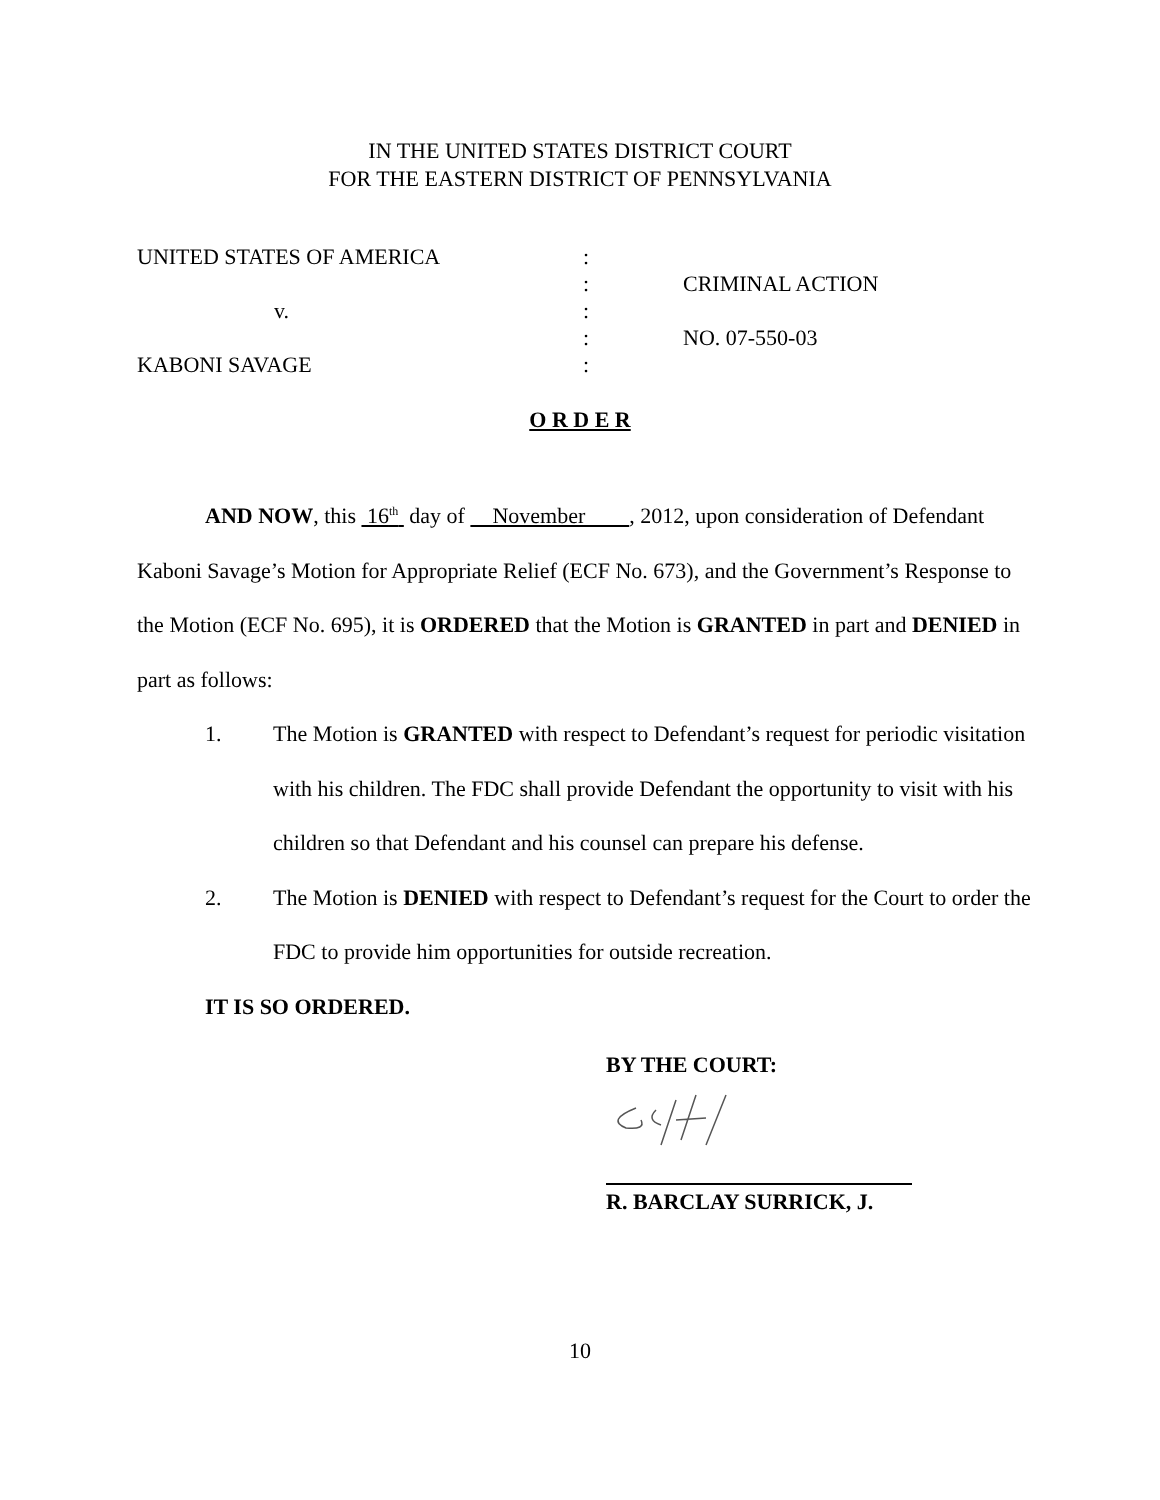IN THE UNITED STATES DISTRICT COURT
FOR THE EASTERN DISTRICT OF PENNSYLVANIA
UNITED STATES OF AMERICA:
: CRIMINAL ACTION
v.:
: NO. 07-550-03
KABONI SAVAGE:
O R D E R
AND NOW, this 16<sup>th</sup> day of November , 2012, upon consideration of Defendant Kaboni Savage’s Motion for Appropriate Relief (ECF No. 673), and the Government’s Response to the Motion (ECF No. 695), it is ORDERED that the Motion is GRANTED in part and DENIED in part as follows:
1. The Motion is GRANTED with respect to Defendant’s request for periodic visitation with his children. The FDC shall provide Defendant the opportunity to visit with his children so that Defendant and his counsel can prepare his defense.
2. The Motion is DENIED with respect to Defendant’s request for the Court to order the FDC to provide him opportunities for outside recreation.
IT IS SO ORDERED.
BY THE COURT:
R. BARCLAY SURRICK, J.
10